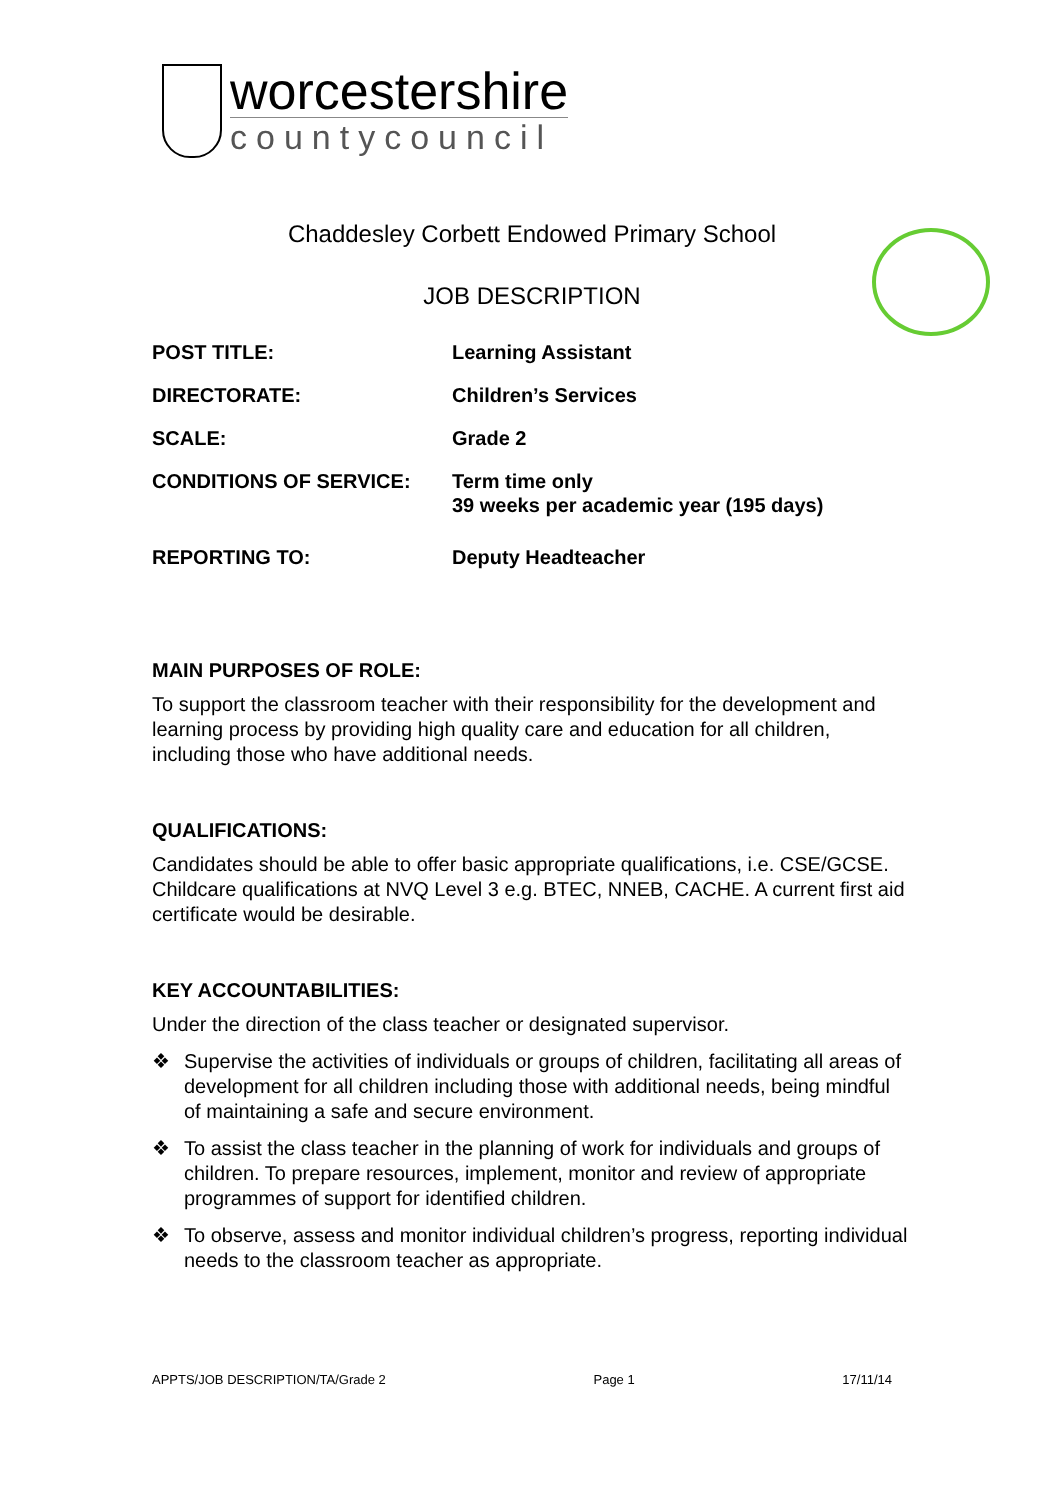worcestershire
countycouncil
Chaddesley Corbett Endowed Primary School
JOB DESCRIPTION
POST TITLE: Learning Assistant
DIRECTORATE: Children’s Services
SCALE: Grade 2
CONDITIONS OF SERVICE: Term time only
39 weeks per academic year (195 days)
REPORTING TO: Deputy Headteacher
MAIN PURPOSES OF ROLE:
To support the classroom teacher with their responsibility for the development and learning process by providing high quality care and education for all children, including those who have additional needs.
QUALIFICATIONS:
Candidates should be able to offer basic appropriate qualifications, i.e. CSE/GCSE. Childcare qualifications at NVQ Level 3 e.g. BTEC, NNEB, CACHE. A current first aid certificate would be desirable.
KEY ACCOUNTABILITIES:
Under the direction of the class teacher or designated supervisor.
❖ Supervise the activities of individuals or groups of children, facilitating all areas of development for all children including those with additional needs, being mindful of maintaining a safe and secure environment.
❖ To assist the class teacher in the planning of work for individuals and groups of children. To prepare resources, implement, monitor and review of appropriate programmes of support for identified children.
❖ To observe, assess and monitor individual children’s progress, reporting individual needs to the classroom teacher as appropriate.
APPTS/JOB DESCRIPTION/TA/Grade 2 Page 1 17/11/14